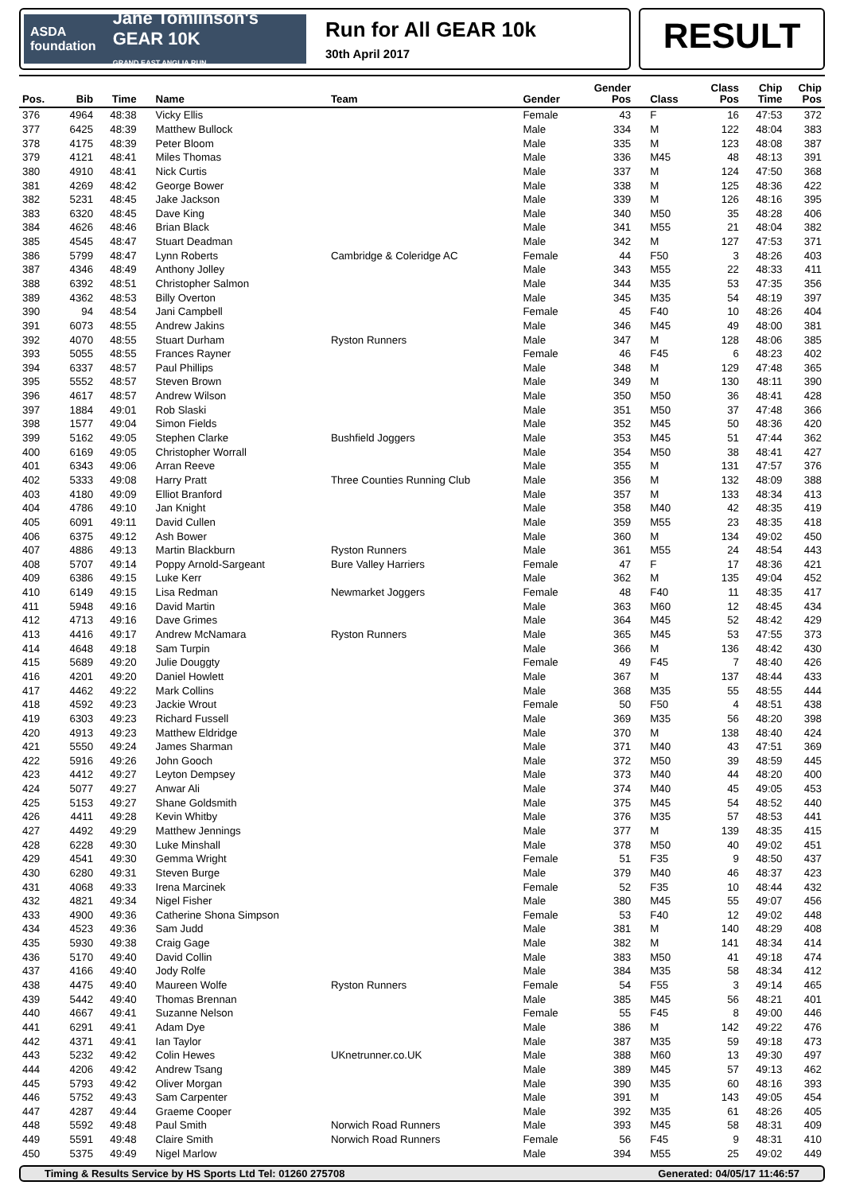ASDA foundation Jane Tomlinson's GEAR 10K
GRAND EAST ANGLIA RUN
Run for All GEAR 10k
30th April 2017
RESULT
| Pos. | Bib | Time | Name | Team | Gender | Gender Pos | Class | Class Pos | Chip Time | Chip Pos |
| --- | --- | --- | --- | --- | --- | --- | --- | --- | --- | --- |
| 376 | 4964 | 48:38 | Vicky Ellis | | Female | 43 | F | 16 | 47:53 | 372 |
| 377 | 6425 | 48:39 | Matthew Bullock | | Male | 334 | M | 122 | 48:04 | 383 |
| 378 | 4175 | 48:39 | Peter Bloom | | Male | 335 | M | 123 | 48:08 | 387 |
| 379 | 4121 | 48:41 | Miles Thomas | | Male | 336 | M45 | 48 | 48:13 | 391 |
| 380 | 4910 | 48:41 | Nick Curtis | | Male | 337 | M | 124 | 47:50 | 368 |
| 381 | 4269 | 48:42 | George Bower | | Male | 338 | M | 125 | 48:36 | 422 |
| 382 | 5231 | 48:45 | Jake Jackson | | Male | 339 | M | 126 | 48:16 | 395 |
| 383 | 6320 | 48:45 | Dave King | | Male | 340 | M50 | 35 | 48:28 | 406 |
| 384 | 4626 | 48:46 | Brian Black | | Male | 341 | M55 | 21 | 48:04 | 382 |
| 385 | 4545 | 48:47 | Stuart Deadman | | Male | 342 | M | 127 | 47:53 | 371 |
| 386 | 5799 | 48:47 | Lynn Roberts | Cambridge & Coleridge AC | Female | 44 | F50 | 3 | 48:26 | 403 |
| 387 | 4346 | 48:49 | Anthony Jolley | | Male | 343 | M55 | 22 | 48:33 | 411 |
| 388 | 6392 | 48:51 | Christopher Salmon | | Male | 344 | M35 | 53 | 47:35 | 356 |
| 389 | 4362 | 48:53 | Billy Overton | | Male | 345 | M35 | 54 | 48:19 | 397 |
| 390 | 94 | 48:54 | Jani Campbell | | Female | 45 | F40 | 10 | 48:26 | 404 |
| 391 | 6073 | 48:55 | Andrew Jakins | | Male | 346 | M45 | 49 | 48:00 | 381 |
| 392 | 4070 | 48:55 | Stuart Durham | Ryston Runners | Male | 347 | M | 128 | 48:06 | 385 |
| 393 | 5055 | 48:55 | Frances Rayner | | Female | 46 | F45 | 6 | 48:23 | 402 |
| 394 | 6337 | 48:57 | Paul Phillips | | Male | 348 | M | 129 | 47:48 | 365 |
| 395 | 5552 | 48:57 | Steven Brown | | Male | 349 | M | 130 | 48:11 | 390 |
| 396 | 4617 | 48:57 | Andrew Wilson | | Male | 350 | M50 | 36 | 48:41 | 428 |
| 397 | 1884 | 49:01 | Rob Slaski | | Male | 351 | M50 | 37 | 47:48 | 366 |
| 398 | 1577 | 49:04 | Simon Fields | | Male | 352 | M45 | 50 | 48:36 | 420 |
| 399 | 5162 | 49:05 | Stephen Clarke | Bushfield Joggers | Male | 353 | M45 | 51 | 47:44 | 362 |
| 400 | 6169 | 49:05 | Christopher Worrall | | Male | 354 | M50 | 38 | 48:41 | 427 |
| 401 | 6343 | 49:06 | Arran Reeve | | Male | 355 | M | 131 | 47:57 | 376 |
| 402 | 5333 | 49:08 | Harry Pratt | Three Counties Running Club | Male | 356 | M | 132 | 48:09 | 388 |
| 403 | 4180 | 49:09 | Elliot Branford | | Male | 357 | M | 133 | 48:34 | 413 |
| 404 | 4786 | 49:10 | Jan Knight | | Male | 358 | M40 | 42 | 48:35 | 419 |
| 405 | 6091 | 49:11 | David Cullen | | Male | 359 | M55 | 23 | 48:35 | 418 |
| 406 | 6375 | 49:12 | Ash Bower | | Male | 360 | M | 134 | 49:02 | 450 |
| 407 | 4886 | 49:13 | Martin Blackburn | Ryston Runners | Male | 361 | M55 | 24 | 48:54 | 443 |
| 408 | 5707 | 49:14 | Poppy Arnold-Sargeant | Bure Valley Harriers | Female | 47 | F | 17 | 48:36 | 421 |
| 409 | 6386 | 49:15 | Luke Kerr | | Male | 362 | M | 135 | 49:04 | 452 |
| 410 | 6149 | 49:15 | Lisa Redman | Newmarket Joggers | Female | 48 | F40 | 11 | 48:35 | 417 |
| 411 | 5948 | 49:16 | David Martin | | Male | 363 | M60 | 12 | 48:45 | 434 |
| 412 | 4713 | 49:16 | Dave Grimes | | Male | 364 | M45 | 52 | 48:42 | 429 |
| 413 | 4416 | 49:17 | Andrew McNamara | Ryston Runners | Male | 365 | M45 | 53 | 47:55 | 373 |
| 414 | 4648 | 49:18 | Sam Turpin | | Male | 366 | M | 136 | 48:42 | 430 |
| 415 | 5689 | 49:20 | Julie Douggty | | Female | 49 | F45 | 7 | 48:40 | 426 |
| 416 | 4201 | 49:20 | Daniel Howlett | | Male | 367 | M | 137 | 48:44 | 433 |
| 417 | 4462 | 49:22 | Mark Collins | | Male | 368 | M35 | 55 | 48:55 | 444 |
| 418 | 4592 | 49:23 | Jackie Wrout | | Female | 50 | F50 | 4 | 48:51 | 438 |
| 419 | 6303 | 49:23 | Richard Fussell | | Male | 369 | M35 | 56 | 48:20 | 398 |
| 420 | 4913 | 49:23 | Matthew Eldridge | | Male | 370 | M | 138 | 48:40 | 424 |
| 421 | 5550 | 49:24 | James Sharman | | Male | 371 | M40 | 43 | 47:51 | 369 |
| 422 | 5916 | 49:26 | John Gooch | | Male | 372 | M50 | 39 | 48:59 | 445 |
| 423 | 4412 | 49:27 | Leyton Dempsey | | Male | 373 | M40 | 44 | 48:20 | 400 |
| 424 | 5077 | 49:27 | Anwar Ali | | Male | 374 | M40 | 45 | 49:05 | 453 |
| 425 | 5153 | 49:27 | Shane Goldsmith | | Male | 375 | M45 | 54 | 48:52 | 440 |
| 426 | 4411 | 49:28 | Kevin Whitby | | Male | 376 | M35 | 57 | 48:53 | 441 |
| 427 | 4492 | 49:29 | Matthew Jennings | | Male | 377 | M | 139 | 48:35 | 415 |
| 428 | 6228 | 49:30 | Luke Minshall | | Male | 378 | M50 | 40 | 49:02 | 451 |
| 429 | 4541 | 49:30 | Gemma Wright | | Female | 51 | F35 | 9 | 48:50 | 437 |
| 430 | 6280 | 49:31 | Steven Burge | | Male | 379 | M40 | 46 | 48:37 | 423 |
| 431 | 4068 | 49:33 | Irena Marcinek | | Female | 52 | F35 | 10 | 48:44 | 432 |
| 432 | 4821 | 49:34 | Nigel Fisher | | Male | 380 | M45 | 55 | 49:07 | 456 |
| 433 | 4900 | 49:36 | Catherine Shona Simpson | | Female | 53 | F40 | 12 | 49:02 | 448 |
| 434 | 4523 | 49:36 | Sam Judd | | Male | 381 | M | 140 | 48:29 | 408 |
| 435 | 5930 | 49:38 | Craig Gage | | Male | 382 | M | 141 | 48:34 | 414 |
| 436 | 5170 | 49:40 | David Collin | | Male | 383 | M50 | 41 | 49:18 | 474 |
| 437 | 4166 | 49:40 | Jody Rolfe | | Male | 384 | M35 | 58 | 48:34 | 412 |
| 438 | 4475 | 49:40 | Maureen Wolfe | Ryston Runners | Female | 54 | F55 | 3 | 49:14 | 465 |
| 439 | 5442 | 49:40 | Thomas Brennan | | Male | 385 | M45 | 56 | 48:21 | 401 |
| 440 | 4667 | 49:41 | Suzanne Nelson | | Female | 55 | F45 | 8 | 49:00 | 446 |
| 441 | 6291 | 49:41 | Adam Dye | | Male | 386 | M | 142 | 49:22 | 476 |
| 442 | 4371 | 49:41 | Ian Taylor | | Male | 387 | M35 | 59 | 49:18 | 473 |
| 443 | 5232 | 49:42 | Colin Hewes | UKnetrunner.co.UK | Male | 388 | M60 | 13 | 49:30 | 497 |
| 444 | 4206 | 49:42 | Andrew Tsang | | Male | 389 | M45 | 57 | 49:13 | 462 |
| 445 | 5793 | 49:42 | Oliver Morgan | | Male | 390 | M35 | 60 | 48:16 | 393 |
| 446 | 5752 | 49:43 | Sam Carpenter | | Male | 391 | M | 143 | 49:05 | 454 |
| 447 | 4287 | 49:44 | Graeme Cooper | | Male | 392 | M35 | 61 | 48:26 | 405 |
| 448 | 5592 | 49:48 | Paul Smith | Norwich Road Runners | Male | 393 | M45 | 58 | 48:31 | 409 |
| 449 | 5591 | 49:48 | Claire Smith | Norwich Road Runners | Female | 56 | F45 | 9 | 48:31 | 410 |
| 450 | 5375 | 49:49 | Nigel Marlow | | Male | 394 | M55 | 25 | 49:02 | 449 |
Timing & Results Service by HS Sports Ltd Tel: 01260 275708 Generated: 04/05/17 11:46:57